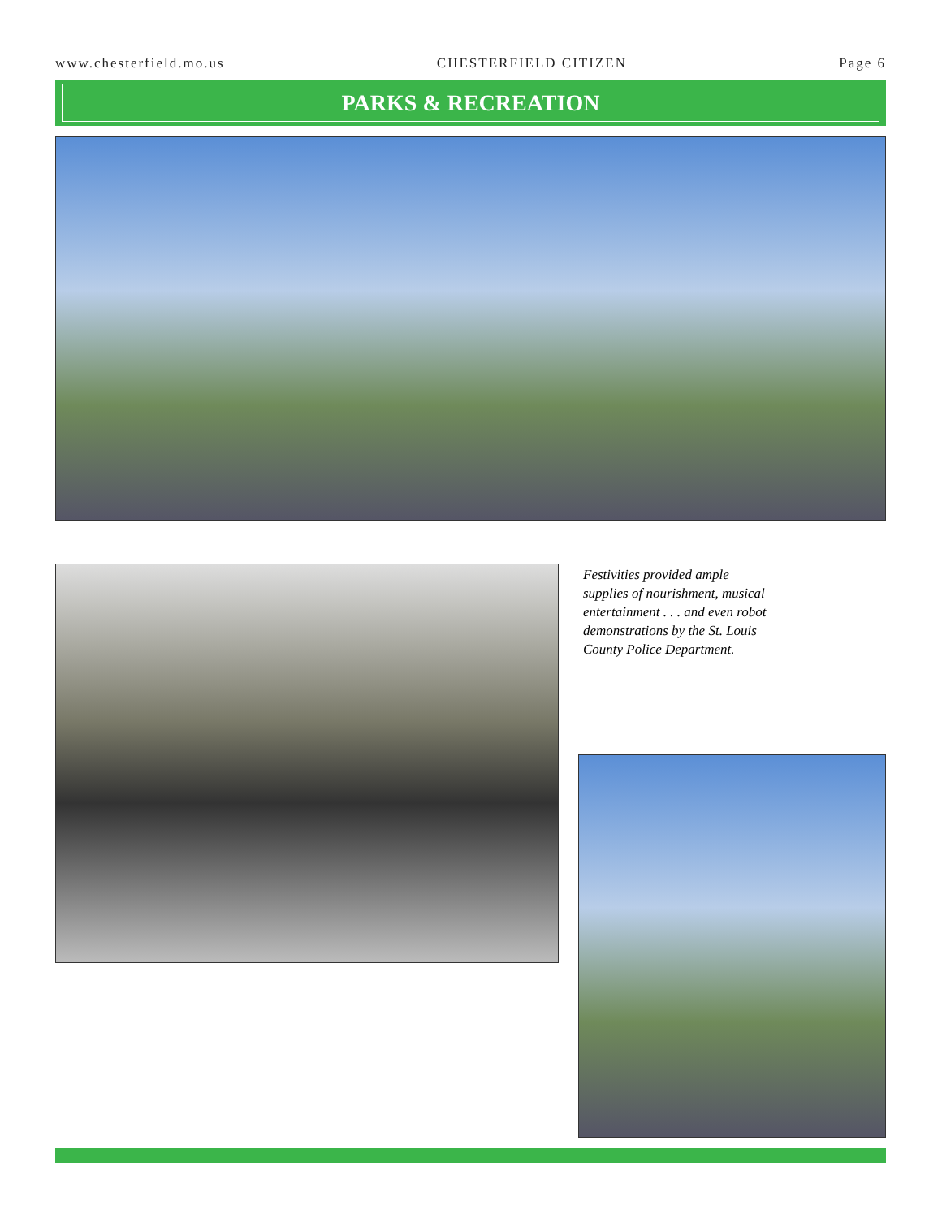www.chesterfield.mo.us CHESTERFIELD CITIZEN Page 6
PARKS & RECREATION
Festivities provided ample supplies of nourishment, musical entertainment . . . and even robot demonstrations by the St. Louis County Police Department.